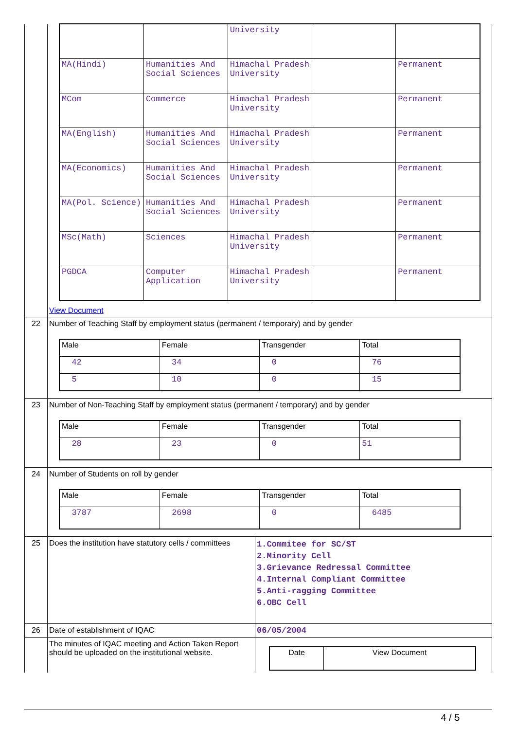| | / / / University / / / / MA(Hindi) / Humanities And Social Sciences / Himachal Pradesh University / / Permanent / / MCom / Commerce / Himachal Pradesh University / / Permanent / / MA(English) / Humanities And Social Sciences / Himachal Pradesh University / / Permanent / / MA(Economics) / Humanities And Social Sciences / Himachal Pradesh University / / Permanent / / MA(Pol. Science) / Humanities And Social Sciences / Himachal Pradesh University / / Permanent / / MSc(Math) / Sciences / Himachal Pradesh University / / Permanent / / PGDCA / Computer Application / Himachal Pradesh University / / Permanent / View Document | |
| 22 | Number of Teaching Staff by employment status (permanent / temporary) and by gender / Male / Female / Transgender / Total / / --- / --- / --- / --- / / 42 / 34 / 0 / 76 / / 5 / 10 / 0 / 15 / | |
| 23 | Number of Non-Teaching Staff by employment status (permanent / temporary) and by gender / Male / Female / Transgender / Total / / --- / --- / --- / --- / / 28 / 23 / 0 / 51 / | |
| 24 | Number of Students on roll by gender / Male / Female / Transgender / Total / / --- / --- / --- / --- / / 3787 / 2698 / 0 / 6485 / | |
| 25 | Does the institution have statutory cells / committees | 1.Commitee for SC/ST 2.Minority Cell 3.Grievance Redressal Committee 4.Internal Compliant Committee 5.Anti-ragging Committee 6.OBC Cell |
| 26 | Date of establishment of IQAC | 06/05/2004 |
| | The minutes of IQAC meeting and Action Taken Report should be uploaded on the institutional website. | / Date / View Document / / --- / --- / |
4 / 5